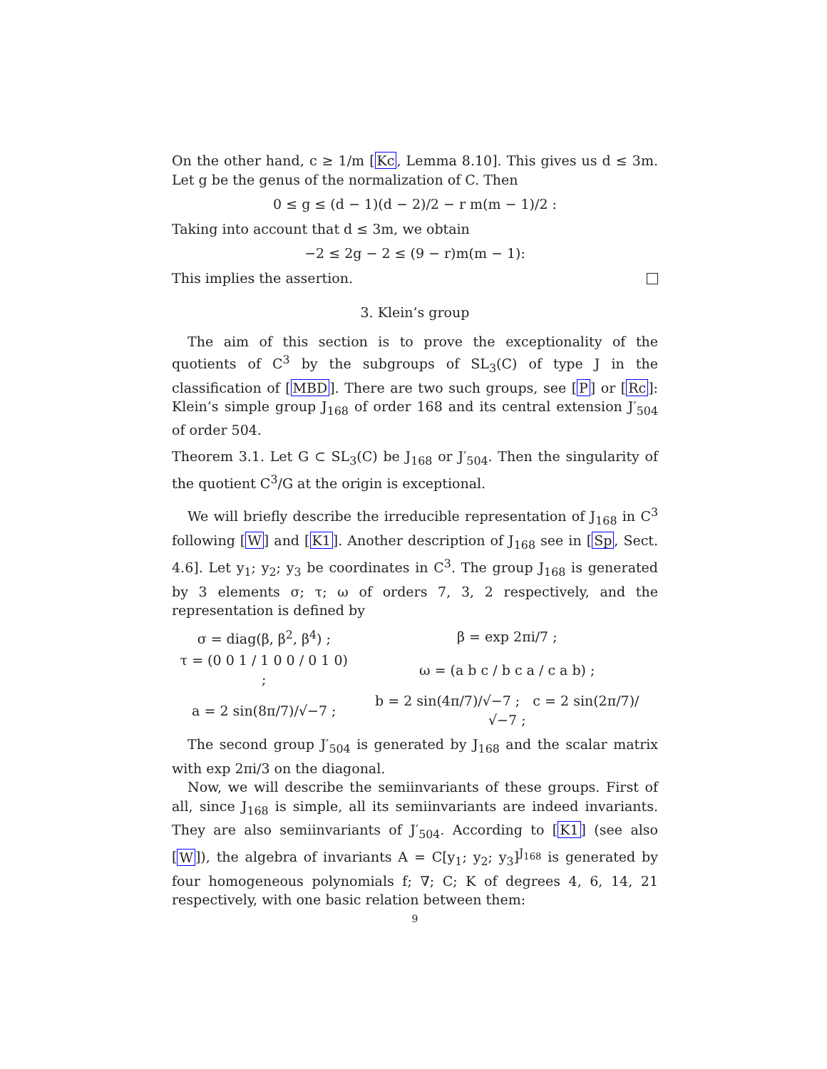On the other hand, c ≥ 1/m [Kc, Lemma 8.10]. This gives us d ≤ 3m. Let g be the genus of the normalization of C. Then
0 ≤ g ≤ (d − 1)(d − 2)/2 − r m(m − 1)/2 :
Taking into account that d ≤ 3m, we obtain
−2 ≤ 2g − 2 ≤ (9 − r)m(m − 1):
This implies the assertion.
3. Klein’s group
The aim of this section is to prove the exceptionality of the quotients of C<sup>3</sup> by the subgroups of SL<sub>3</sub>(C) of type J in the classification of [MBD]. There are two such groups, see [P] or [Rc]: Klein’s simple group J<sub>168</sub> of order 168 and its central extension J′<sub>504</sub> of order 504.
Theorem 3.1. Let G ⊂ SL<sub>3</sub>(C) be J<sub>168</sub> or J′<sub>504</sub>. Then the singularity of the quotient C<sup>3</sup>/G at the origin is exceptional.
We will briefly describe the irreducible representation of J<sub>168</sub> in C<sup>3</sup> following [W] and [K1]. Another description of J<sub>168</sub> see in [Sp, Sect. 4.6]. Let y<sub>1</sub>; y<sub>2</sub>; y<sub>3</sub> be coordinates in C<sup>3</sup>. The group J<sub>168</sub> is generated by 3 elements σ; τ; ω of orders 7, 3, 2 respectively, and the representation is defined by
| σ = diag(β, β<sup>2</sup>, β<sup>4</sup>) ; | β = exp 2πi/7 ; |
| τ = (0 0 1 / 1 0 0 / 0 1 0) ; | ω = (a b c / b c a / c a b) ; |
| a = 2 sin(8π/7)/√−7 ; | b = 2 sin(4π/7)/√−7 ; c = 2 sin(2π/7)/√−7 ; |
The second group J′<sub>504</sub> is generated by J<sub>168</sub> and the scalar matrix with exp 2πi/3 on the diagonal.
Now, we will describe the semiinvariants of these groups. First of all, since J<sub>168</sub> is simple, all its semiinvariants are indeed invariants. They are also semiinvariants of J′<sub>504</sub>. According to [K1] (see also [W]), the algebra of invariants A = C[y<sub>1</sub>; y<sub>2</sub>; y<sub>3</sub>]<sup>J<sub>168</sub></sup> is generated by four homogeneous polynomials f; ∇; C; K of degrees 4, 6, 14, 21 respectively, with one basic relation between them:
9